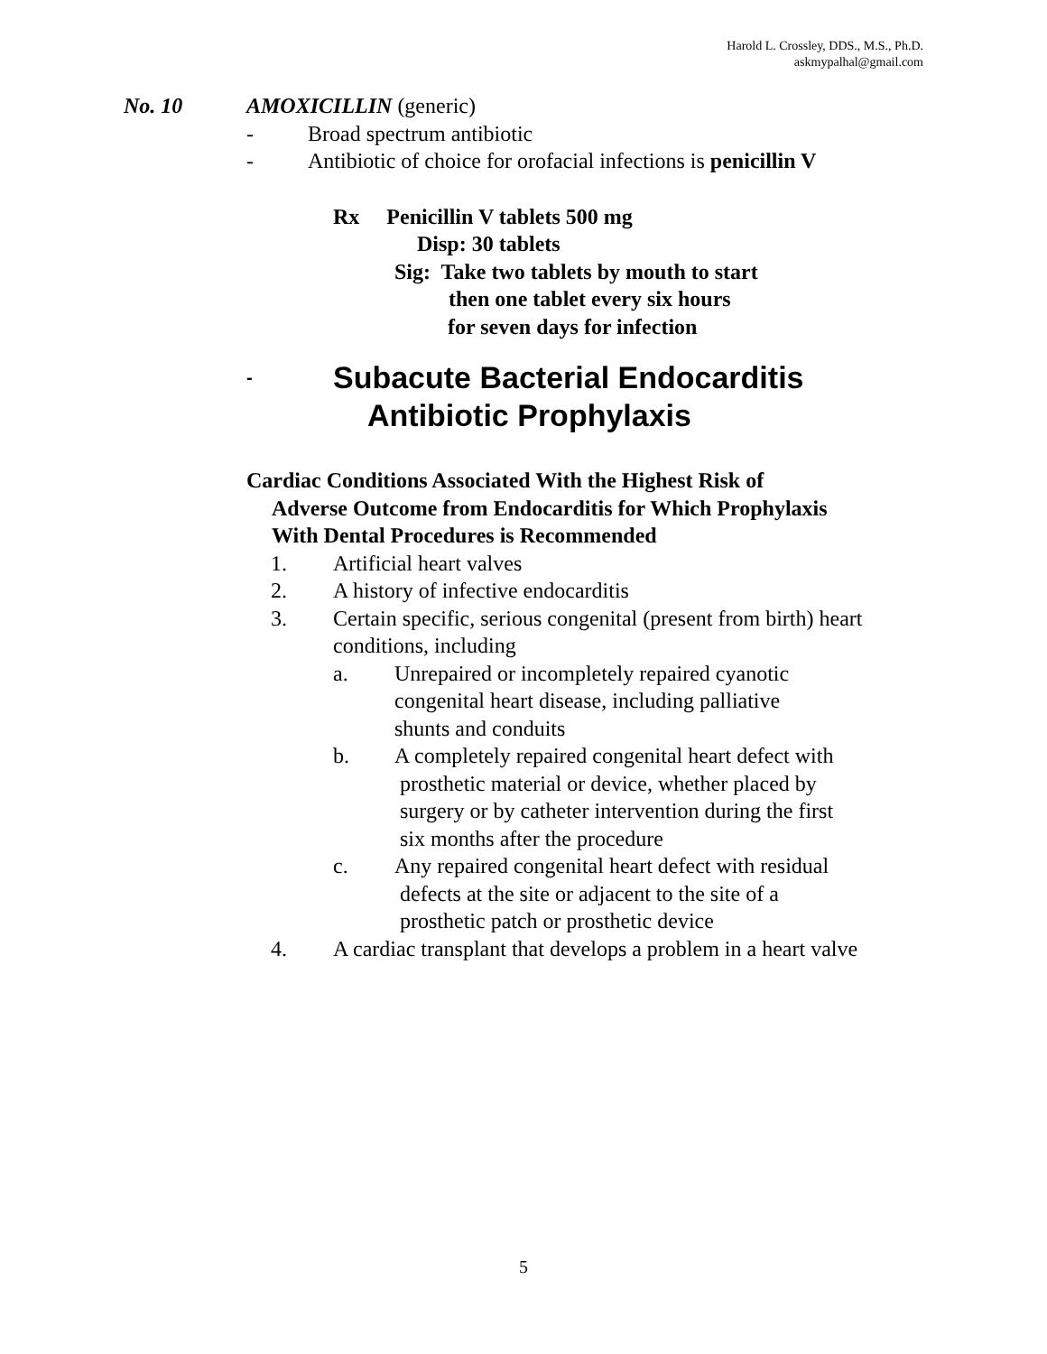Harold L. Crossley, DDS., M.S., Ph.D.
askmypalhal@gmail.com
No. 10 AMOXICILLIN (generic)
- Broad spectrum antibiotic
- Antibiotic of choice for orofacial infections is penicillin V
Rx Penicillin V tablets 500 mg
Disp: 30 tablets
Sig: Take two tablets by mouth to start
then one tablet every six hours
for seven days for infection
- Subacute Bacterial Endocarditis
Antibiotic Prophylaxis
Cardiac Conditions Associated With the Highest Risk of
Adverse Outcome from Endocarditis for Which Prophylaxis
With Dental Procedures is Recommended
1. Artificial heart valves
2. A history of infective endocarditis
3. Certain specific, serious congenital (present from birth) heart
conditions, including
a. Unrepaired or incompletely repaired cyanotic
congenital heart disease, including palliative
shunts and conduits
b. A completely repaired congenital heart defect with
prosthetic material or device, whether placed by
surgery or by catheter intervention during the first
six months after the procedure
c. Any repaired congenital heart defect with residual
defects at the site or adjacent to the site of a
prosthetic patch or prosthetic device
4. A cardiac transplant that develops a problem in a heart valve
5